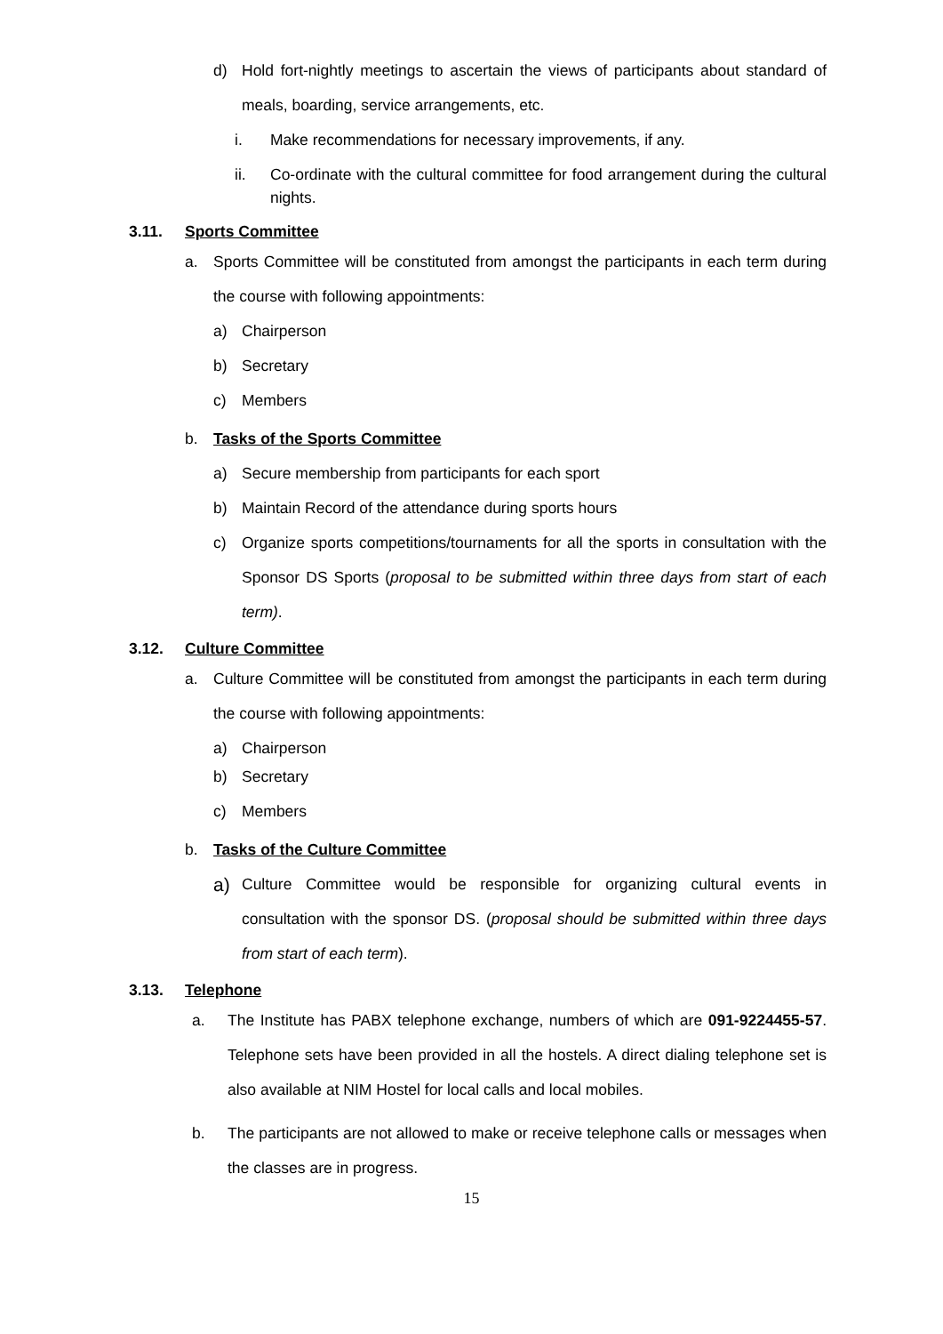d) Hold fort-nightly meetings to ascertain the views of participants about standard of meals, boarding, service arrangements, etc.
i. Make recommendations for necessary improvements, if any.
ii. Co-ordinate with the cultural committee for food arrangement during the cultural nights.
3.11. Sports Committee
a. Sports Committee will be constituted from amongst the participants in each term during the course with following appointments:
a) Chairperson
b) Secretary
c) Members
b. Tasks of the Sports Committee
a) Secure membership from participants for each sport
b) Maintain Record of the attendance during sports hours
c) Organize sports competitions/tournaments for all the sports in consultation with the Sponsor DS Sports (proposal to be submitted within three days from start of each term).
3.12. Culture Committee
a. Culture Committee will be constituted from amongst the participants in each term during the course with following appointments:
a) Chairperson
b) Secretary
c) Members
b. Tasks of the Culture Committee
a) Culture Committee would be responsible for organizing cultural events in consultation with the sponsor DS. (proposal should be submitted within three days from start of each term).
3.13. Telephone
a. The Institute has PABX telephone exchange, numbers of which are 091-9224455-57. Telephone sets have been provided in all the hostels. A direct dialing telephone set is also available at NIM Hostel for local calls and local mobiles.
b. The participants are not allowed to make or receive telephone calls or messages when the classes are in progress.
15